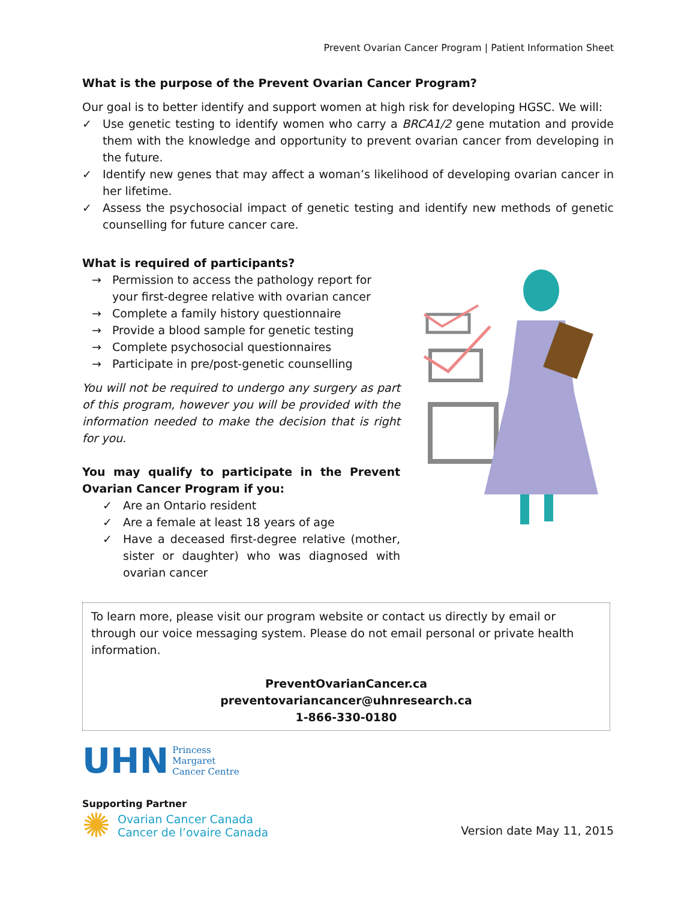Prevent Ovarian Cancer Program | Patient Information Sheet
What is the purpose of the Prevent Ovarian Cancer Program?
Our goal is to better identify and support women at high risk for developing HGSC. We will:
✓ Use genetic testing to identify women who carry a BRCA1/2 gene mutation and provide them with the knowledge and opportunity to prevent ovarian cancer from developing in the future.
✓ Identify new genes that may affect a woman’s likelihood of developing ovarian cancer in her lifetime.
✓ Assess the psychosocial impact of genetic testing and identify new methods of genetic counselling for future cancer care.
What is required of participants?
→ Permission to access the pathology report for your first-degree relative with ovarian cancer
→ Complete a family history questionnaire
→ Provide a blood sample for genetic testing
→ Complete psychosocial questionnaires
→ Participate in pre/post-genetic counselling
You will not be required to undergo any surgery as part of this program, however you will be provided with the information needed to make the decision that is right for you.
You may qualify to participate in the Prevent Ovarian Cancer Program if you:
✓ Are an Ontario resident
✓ Are a female at least 18 years of age
✓ Have a deceased first-degree relative (mother, sister or daughter) who was diagnosed with ovarian cancer
To learn more, please visit our program website or contact us directly by email or through our voice messaging system. Please do not email personal or private health information.
PreventOvarianCancer.ca
preventovariancancer@uhnresearch.ca
1-866-330-0180
UHN Princess
Margaret
Cancer Centre
Supporting Partner
✺ Ovarian Cancer Canada
Cancer de l’ovaire Canada
Version date May 11, 2015